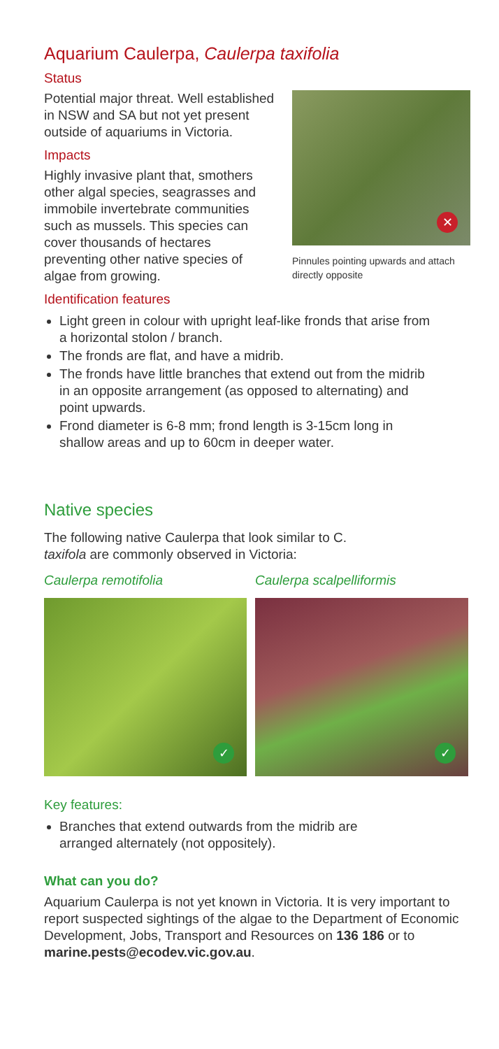Aquarium Caulerpa, Caulerpa taxifolia
Status
Potential major threat. Well established in NSW and SA but not yet present outside of aquariums in Victoria.
Impacts
Highly invasive plant that, smothers other algal species, seagrasses and immobile invertebrate communities such as mussels. This species can cover thousands of hectares preventing other native species of algae from growing.
✕
Pinnules pointing upwards and attach directly opposite
Identification features
Light green in colour with upright leaf-like fronds that arise from a horizontal stolon / branch.
The fronds are flat, and have a midrib.
The fronds have little branches that extend out from the midrib in an opposite arrangement (as opposed to alternating) and point upwards.
Frond diameter is 6-8 mm; frond length is 3-15cm long in shallow areas and up to 60cm in deeper water.
Native species
The following native Caulerpa that look similar to C. taxifola are commonly observed in Victoria:
Caulerpa remotifolia
✓
Caulerpa scalpelliformis
✓
Key features:
Branches that extend outwards from the midrib are arranged alternately (not oppositely).
What can you do?
Aquarium Caulerpa is not yet known in Victoria. It is very important to report suspected sightings of the algae to the Department of Economic Development, Jobs, Transport and Resources on 136 186 or to marine.pests@ecodev.vic.gov.au.